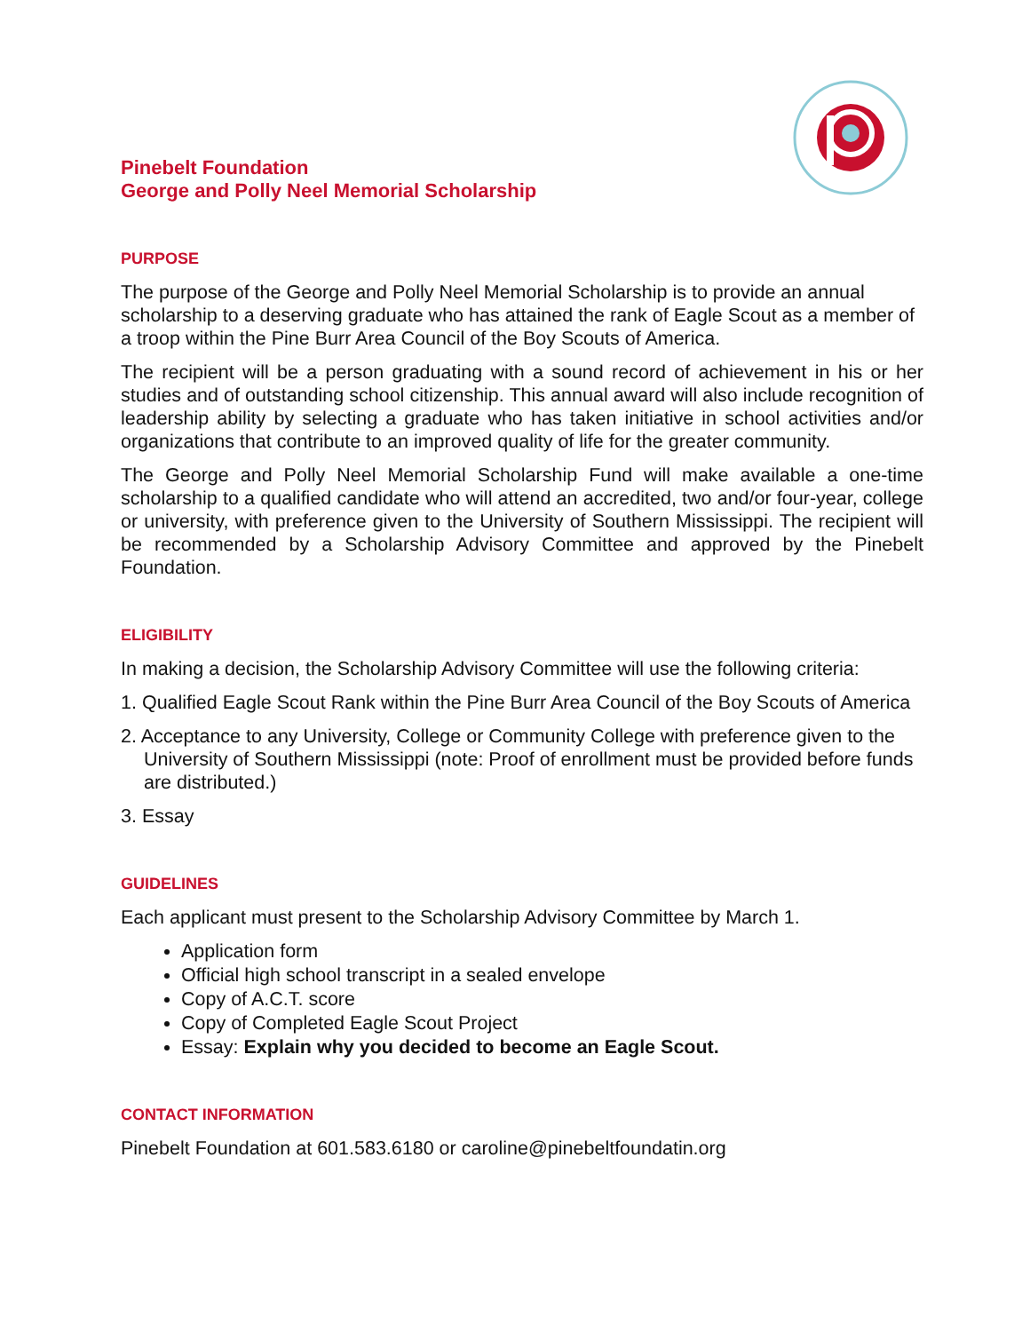Pinebelt Foundation
George and Polly Neel Memorial Scholarship
PURPOSE
The purpose of the George and Polly Neel Memorial Scholarship is to provide an annual scholarship to a deserving graduate who has attained the rank of Eagle Scout as a member of a troop within the Pine Burr Area Council of the Boy Scouts of America.
The recipient will be a person graduating with a sound record of achievement in his or her studies and of outstanding school citizenship. This annual award will also include recognition of leadership ability by selecting a graduate who has taken initiative in school activities and/or organizations that contribute to an improved quality of life for the greater community.
The George and Polly Neel Memorial Scholarship Fund will make available a one-time scholarship to a qualified candidate who will attend an accredited, two and/or four-year, college or university, with preference given to the University of Southern Mississippi. The recipient will be recommended by a Scholarship Advisory Committee and approved by the Pinebelt Foundation.
ELIGIBILITY
In making a decision, the Scholarship Advisory Committee will use the following criteria:
1. Qualified Eagle Scout Rank within the Pine Burr Area Council of the Boy Scouts of America
2. Acceptance to any University, College or Community College with preference given to the University of Southern Mississippi (note: Proof of enrollment must be provided before funds are distributed.)
3. Essay
GUIDELINES
Each applicant must present to the Scholarship Advisory Committee by March 1.
Application form
Official high school transcript in a sealed envelope
Copy of A.C.T. score
Copy of Completed Eagle Scout Project
Essay: Explain why you decided to become an Eagle Scout.
CONTACT INFORMATION
Pinebelt Foundation at 601.583.6180 or caroline@pinebeltfoundatin.org